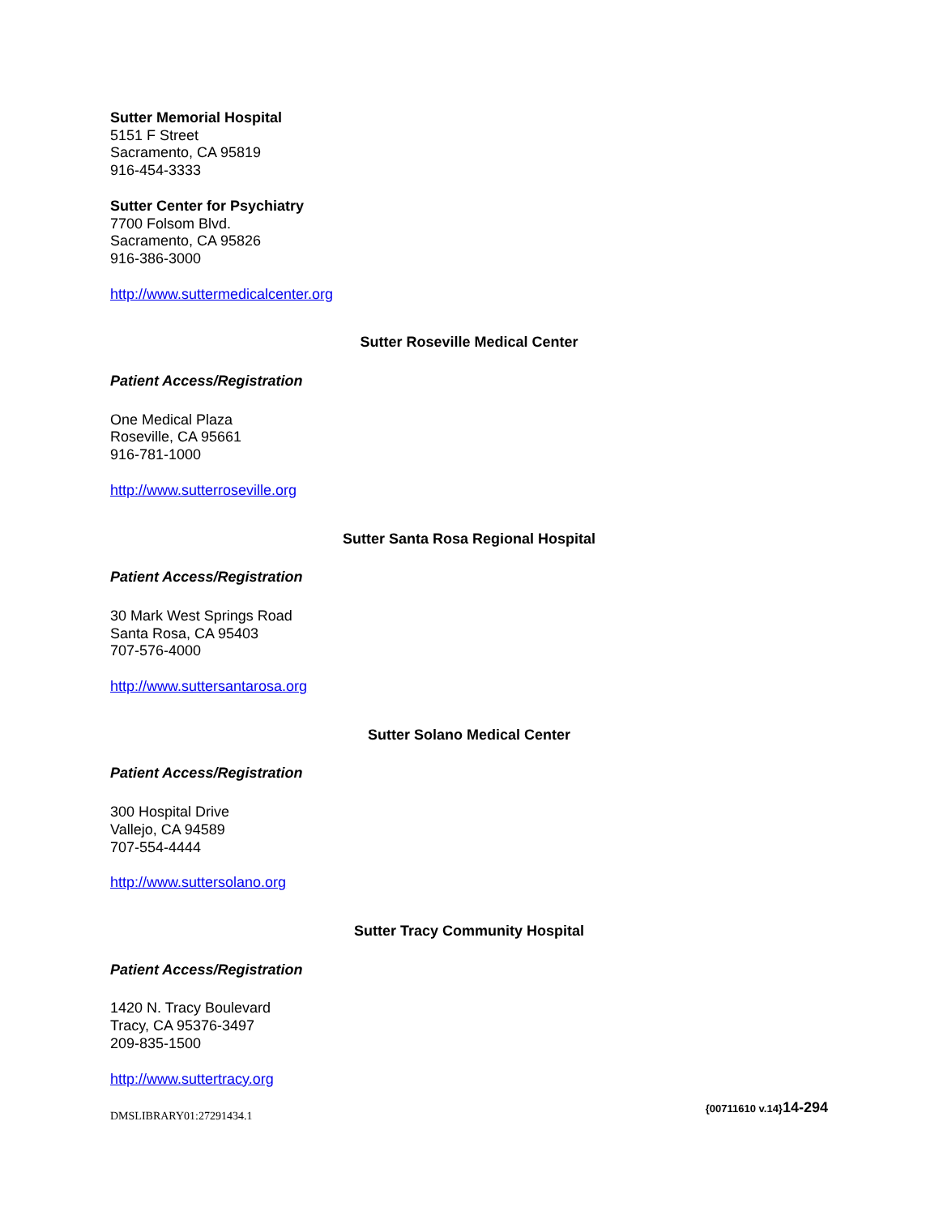Sutter Memorial Hospital
5151 F Street
Sacramento, CA 95819
916-454-3333
Sutter Center for Psychiatry
7700 Folsom Blvd.
Sacramento, CA 95826
916-386-3000
http://www.suttermedicalcenter.org
Sutter Roseville Medical Center
Patient Access/Registration
One Medical Plaza
Roseville, CA 95661
916-781-1000
http://www.sutterroseville.org
Sutter Santa Rosa Regional Hospital
Patient Access/Registration
30 Mark West Springs Road
Santa Rosa, CA 95403
707-576-4000
http://www.suttersantarosa.org
Sutter Solano Medical Center
Patient Access/Registration
300 Hospital Drive
Vallejo, CA 94589
707-554-4444
http://www.suttersolano.org
Sutter Tracy Community Hospital
Patient Access/Registration
1420 N. Tracy Boulevard
Tracy, CA 95376-3497
209-835-1500
http://www.suttertracy.org
DMSLIBRARY01:27291434.1 {00711610 v.14}14-294